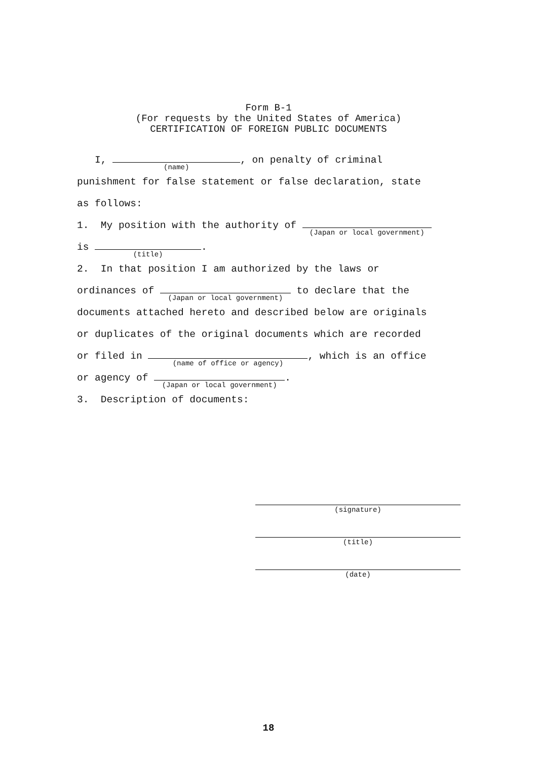Form B-1
(For requests by the United States of America)
CERTIFICATION OF FOREIGN PUBLIC DOCUMENTS
I, (name), on penalty of criminal
punishment for false statement or false declaration, state
as follows:
1. My position with the authority of (Japan or local government)
is (title).
2. In that position I am authorized by the laws or
ordinances of (Japan or local government) to declare that the
documents attached hereto and described below are originals
or duplicates of the original documents which are recorded
or filed in (name of office or agency), which is an office
or agency of (Japan or local government).
3. Description of documents:
(signature)
(title)
(date)
18